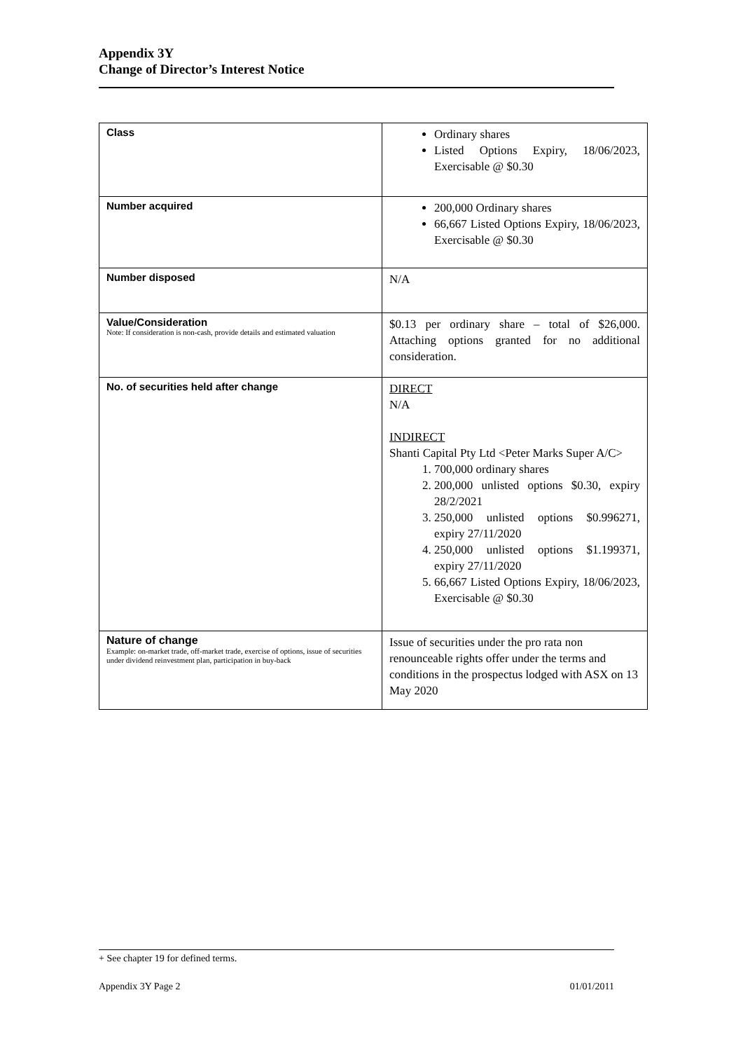Appendix 3Y
Change of Director’s Interest Notice
| Class | Ordinary shares Listed Options Expiry, 18/06/2023, Exercisable @ $0.30 |
| Number acquired | 200,000 Ordinary shares 66,667 Listed Options Expiry, 18/06/2023, Exercisable @ $0.30 |
| Number disposed | N/A |
| Value/Consideration Note: If consideration is non-cash, provide details and estimated valuation | $0.13 per ordinary share – total of $26,000. Attaching options granted for no additional consideration. |
| No. of securities held after change | DIRECT N/A INDIRECT Shanti Capital Pty Ltd <Peter Marks Super A/C> 1. 700,000 ordinary shares 2. 200,000 unlisted options $0.30, expiry 28/2/2021 3. 250,000 unlisted options $0.996271, expiry 27/11/2020 4. 250,000 unlisted options $1.199371, expiry 27/11/2020 5. 66,667 Listed Options Expiry, 18/06/2023, Exercisable @ $0.30 |
| Nature of change Example: on-market trade, off-market trade, exercise of options, issue of securities under dividend reinvestment plan, participation in buy-back | Issue of securities under the pro rata non renounceable rights offer under the terms and conditions in the prospectus lodged with ASX on 13 May 2020 |
+ See chapter 19 for defined terms.
Appendix 3Y Page 2 01/01/2011